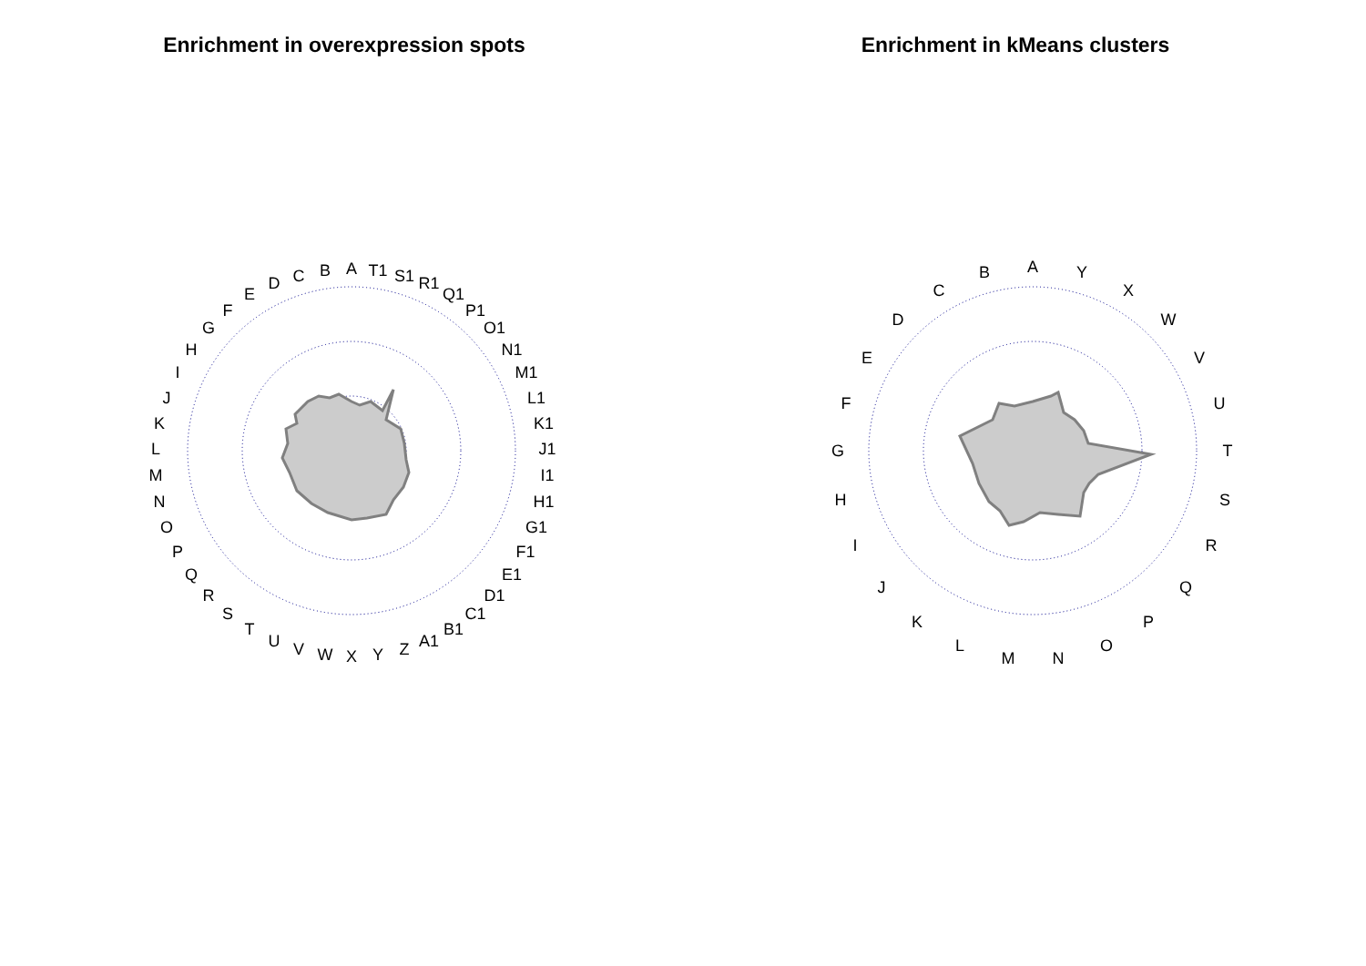Enrichment in overexpression spots
A
T1
S1
R1
Q1
P1
O1
N1
M1
L1
K1
J1
I1
H1
G1
F1
E1
D1
C1
B1
A1
Z
Y
X
W
V
U
T
S
R
Q
P
O
N
M
L
K
J
I
H
G
F
E
D
C
B
Enrichment in kMeans clusters
A
Y
X
W
V
U
T
S
R
Q
P
O
N
M
L
K
J
I
H
G
F
E
D
C
B